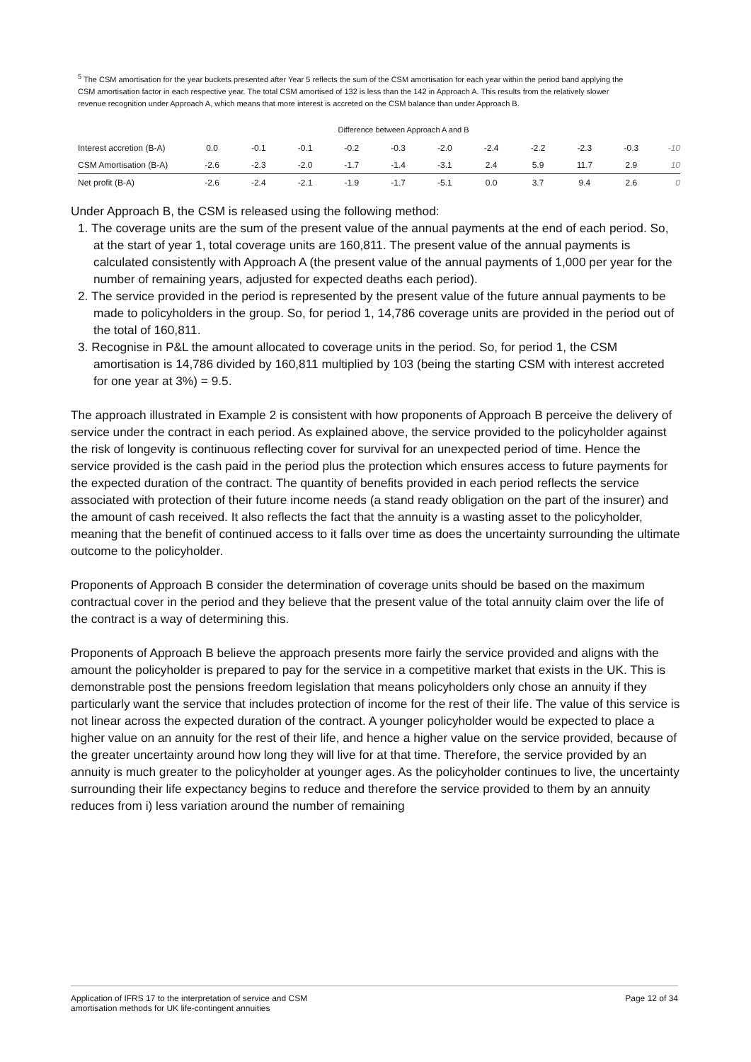<sup>5</sup> The CSM amortisation for the year buckets presented after Year 5 reflects the sum of the CSM amortisation for each year within the period band applying the CSM amortisation factor in each respective year. The total CSM amortised of 132 is less than the 142 in Approach A. This results from the relatively slower revenue recognition under Approach A, which means that more interest is accreted on the CSM balance than under Approach B.
Difference between Approach A and B
| Interest accretion (B-A) | 0.0 | -0.1 | -0.1 | -0.2 | -0.3 | -2.0 | -2.4 | -2.2 | -2.3 | -0.3 | -10 |
| CSM Amortisation (B-A) | -2.6 | -2.3 | -2.0 | -1.7 | -1.4 | -3.1 | 2.4 | 5.9 | 11.7 | 2.9 | 10 |
| Net profit (B-A) | -2.6 | -2.4 | -2.1 | -1.9 | -1.7 | -5.1 | 0.0 | 3.7 | 9.4 | 2.6 | 0 |
Under Approach B, the CSM is released using the following method:
1. The coverage units are the sum of the present value of the annual payments at the end of each period. So, at the start of year 1, total coverage units are 160,811. The present value of the annual payments is calculated consistently with Approach A (the present value of the annual payments of 1,000 per year for the number of remaining years, adjusted for expected deaths each period).
2. The service provided in the period is represented by the present value of the future annual payments to be made to policyholders in the group. So, for period 1, 14,786 coverage units are provided in the period out of the total of 160,811.
3. Recognise in P&L the amount allocated to coverage units in the period. So, for period 1, the CSM amortisation is 14,786 divided by 160,811 multiplied by 103 (being the starting CSM with interest accreted for one year at 3%) = 9.5.
The approach illustrated in Example 2 is consistent with how proponents of Approach B perceive the delivery of service under the contract in each period. As explained above, the service provided to the policyholder against the risk of longevity is continuous reflecting cover for survival for an unexpected period of time. Hence the service provided is the cash paid in the period plus the protection which ensures access to future payments for the expected duration of the contract. The quantity of benefits provided in each period reflects the service associated with protection of their future income needs (a stand ready obligation on the part of the insurer) and the amount of cash received. It also reflects the fact that the annuity is a wasting asset to the policyholder, meaning that the benefit of continued access to it falls over time as does the uncertainty surrounding the ultimate outcome to the policyholder.
Proponents of Approach B consider the determination of coverage units should be based on the maximum contractual cover in the period and they believe that the present value of the total annuity claim over the life of the contract is a way of determining this.
Proponents of Approach B believe the approach presents more fairly the service provided and aligns with the amount the policyholder is prepared to pay for the service in a competitive market that exists in the UK. This is demonstrable post the pensions freedom legislation that means policyholders only chose an annuity if they particularly want the service that includes protection of income for the rest of their life. The value of this service is not linear across the expected duration of the contract. A younger policyholder would be expected to place a higher value on an annuity for the rest of their life, and hence a higher value on the service provided, because of the greater uncertainty around how long they will live for at that time. Therefore, the service provided by an annuity is much greater to the policyholder at younger ages. As the policyholder continues to live, the uncertainty surrounding their life expectancy begins to reduce and therefore the service provided to them by an annuity reduces from i) less variation around the number of remaining
Application of IFRS 17 to the interpretation of service and CSM
amortisation methods for UK life-contingent annuities
Page 12 of 34